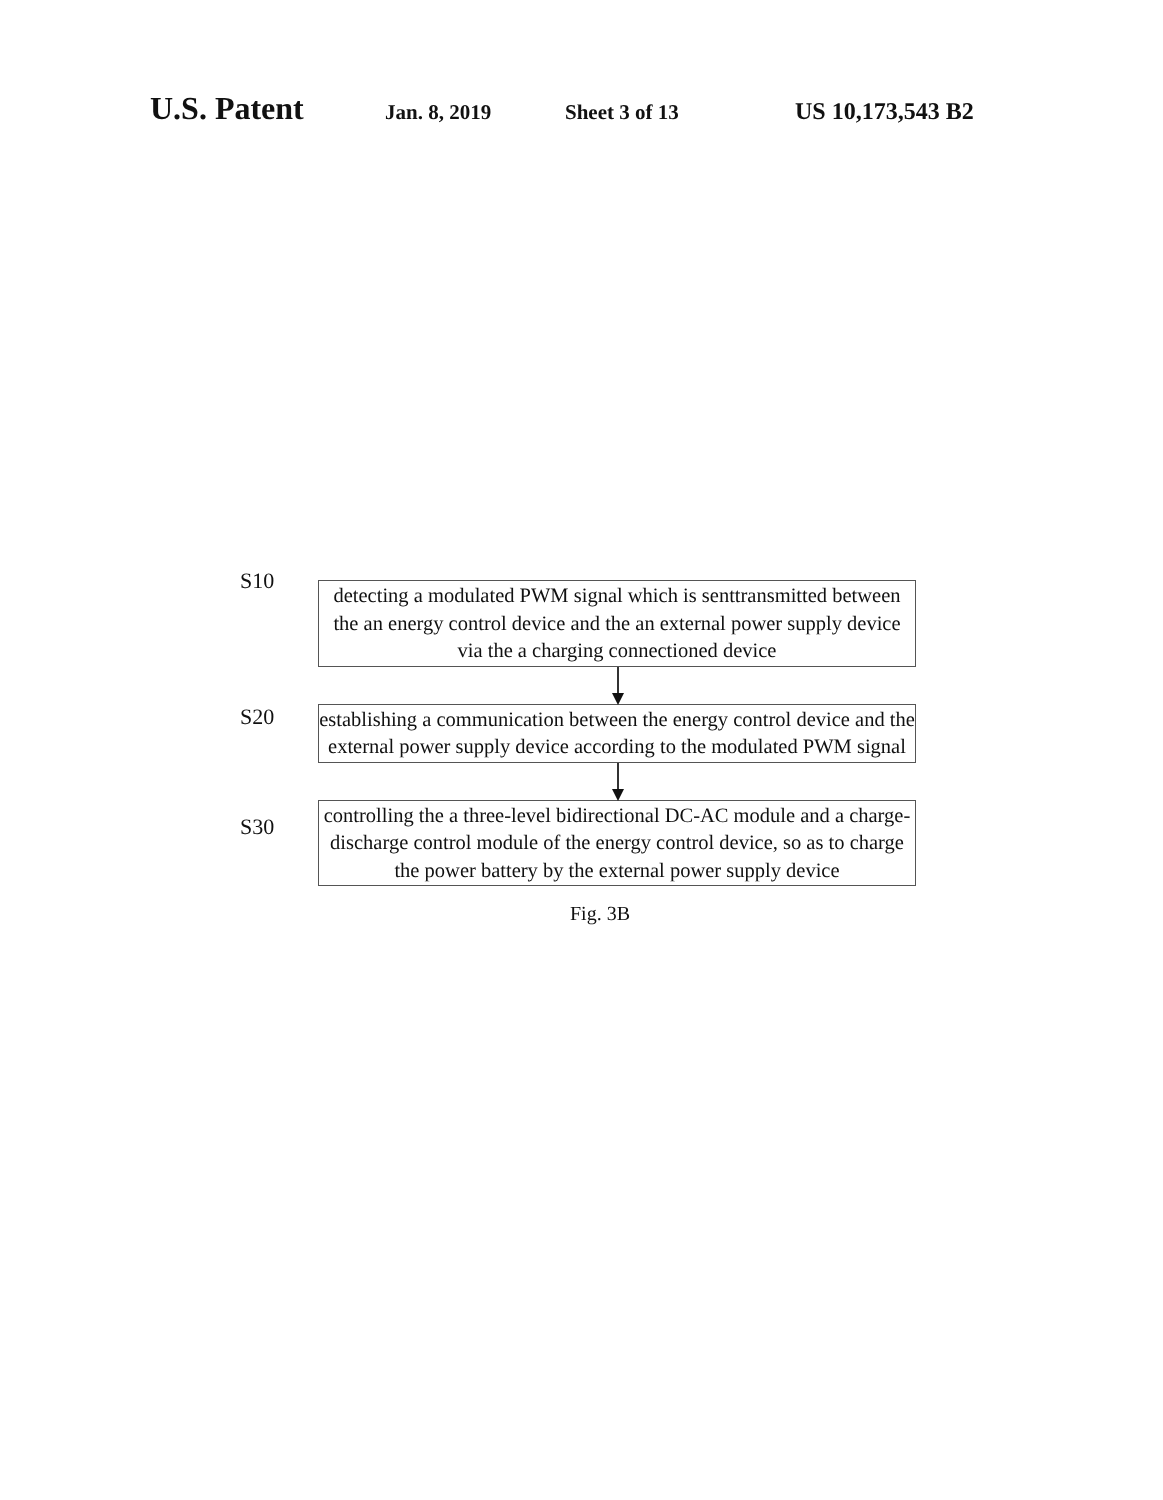U.S. Patent Jan. 8, 2019 Sheet 3 of 13 US 10,173,543 B2
S10
detecting a modulated PWM signal which is senttransmitted between the an energy control device and the an external power supply device via the a charging connectioned device
S20
establishing a communication between the energy control device and the external power supply device according to the modulated PWM signal
S30
controlling the a three-level bidirectional DC-AC module and a charge-discharge control module of the energy control device, so as to charge the power battery by the external power supply device
Fig. 3B